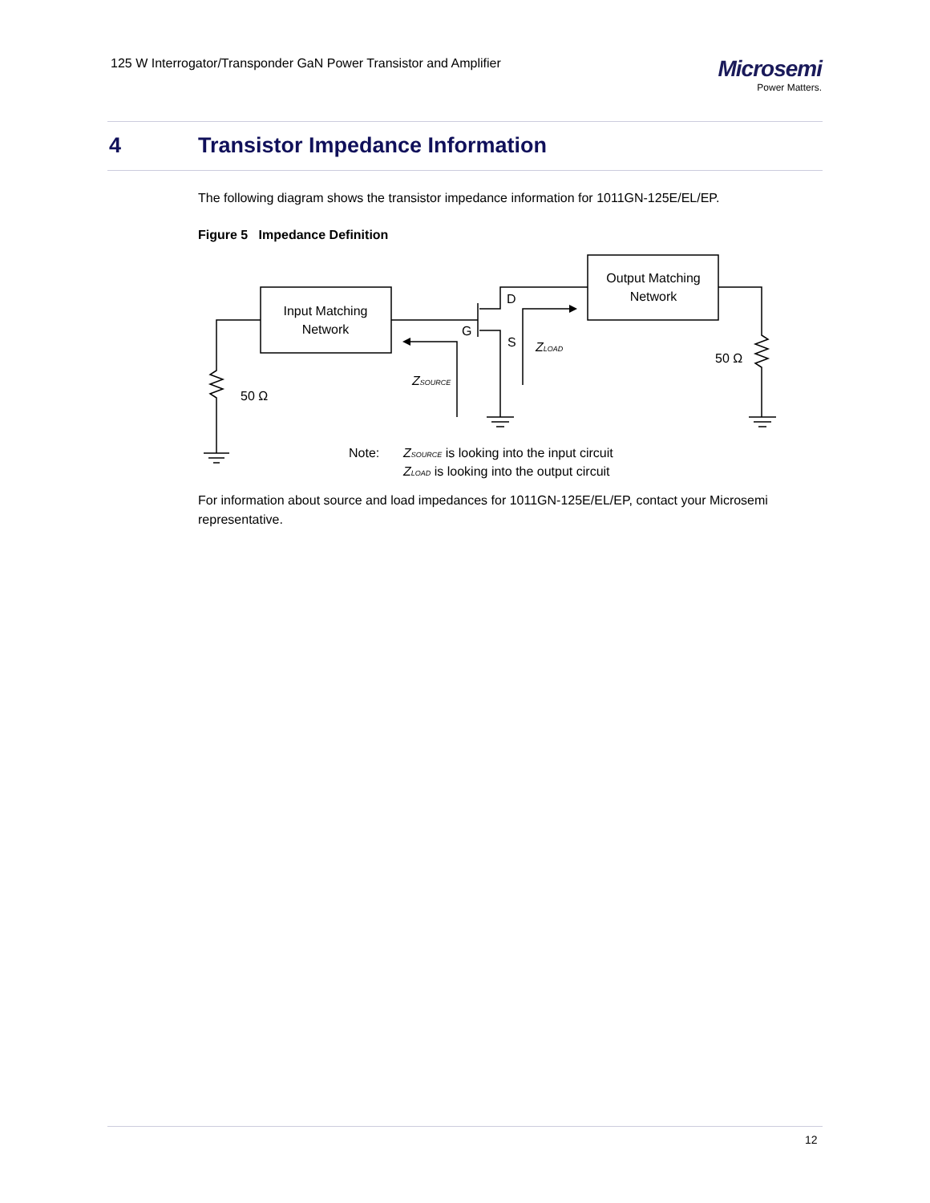125 W Interrogator/Transponder GaN Power Transistor and Amplifier
Microsemi
Power Matters.
4 Transistor Impedance Information
The following diagram shows the transistor impedance information for 1011GN-125E/EL/EP.
Figure 5 Impedance Definition
Input Matching
Network
Output Matching
Network
D
G
S
ZLOAD
ZSOURCE
50 Ω
50 Ω
Note:
ZSOURCE is looking into the input circuit
ZLOAD is looking into the output circuit
For information about source and load impedances for 1011GN-125E/EL/EP, contact your Microsemi representative.
12